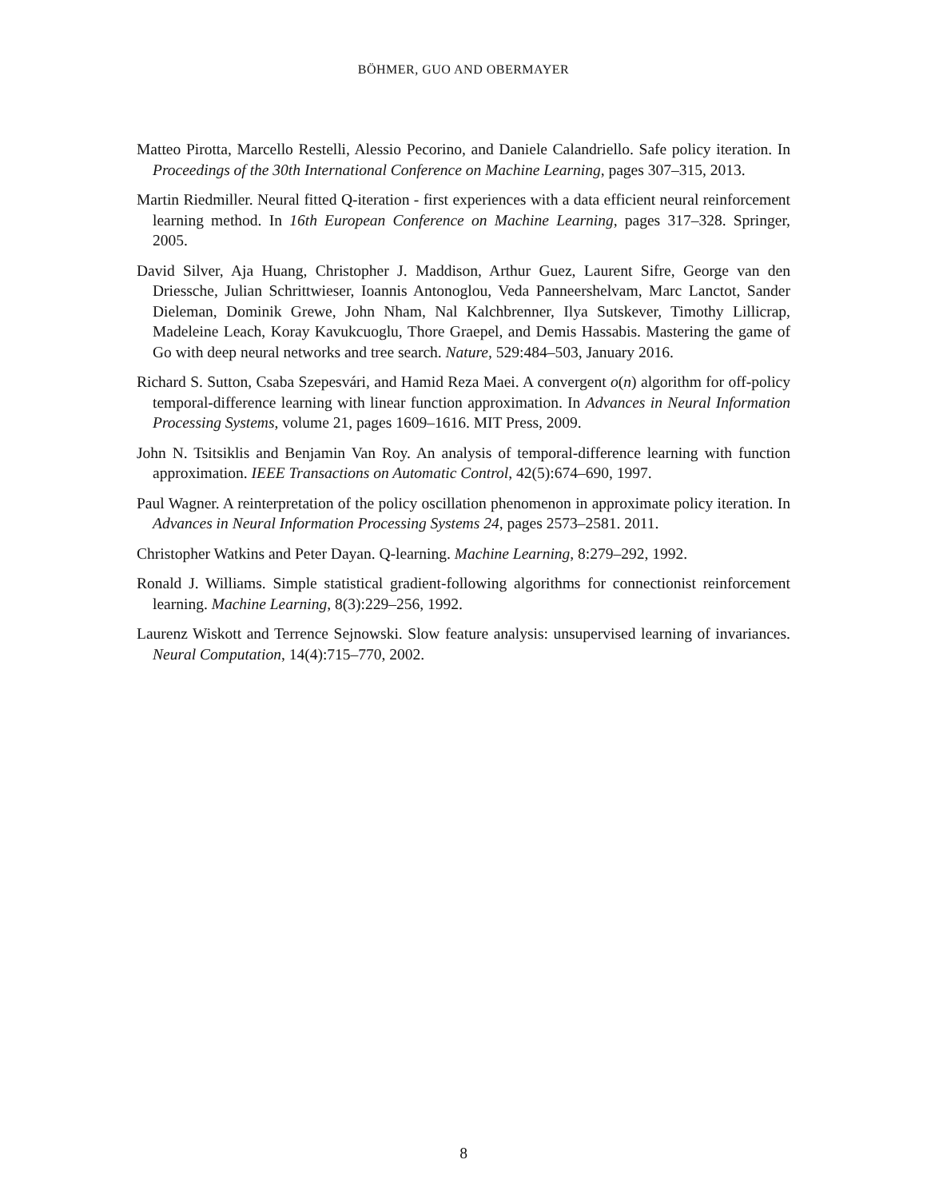BÖHMER, GUO AND OBERMAYER
Matteo Pirotta, Marcello Restelli, Alessio Pecorino, and Daniele Calandriello. Safe policy iteration. In Proceedings of the 30th International Conference on Machine Learning, pages 307–315, 2013.
Martin Riedmiller. Neural fitted Q-iteration - first experiences with a data efficient neural reinforcement learning method. In 16th European Conference on Machine Learning, pages 317–328. Springer, 2005.
David Silver, Aja Huang, Christopher J. Maddison, Arthur Guez, Laurent Sifre, George van den Driessche, Julian Schrittwieser, Ioannis Antonoglou, Veda Panneershelvam, Marc Lanctot, Sander Dieleman, Dominik Grewe, John Nham, Nal Kalchbrenner, Ilya Sutskever, Timothy Lillicrap, Madeleine Leach, Koray Kavukcuoglu, Thore Graepel, and Demis Hassabis. Mastering the game of Go with deep neural networks and tree search. Nature, 529:484–503, January 2016.
Richard S. Sutton, Csaba Szepesvári, and Hamid Reza Maei. A convergent o(n) algorithm for off-policy temporal-difference learning with linear function approximation. In Advances in Neural Information Processing Systems, volume 21, pages 1609–1616. MIT Press, 2009.
John N. Tsitsiklis and Benjamin Van Roy. An analysis of temporal-difference learning with function approximation. IEEE Transactions on Automatic Control, 42(5):674–690, 1997.
Paul Wagner. A reinterpretation of the policy oscillation phenomenon in approximate policy iteration. In Advances in Neural Information Processing Systems 24, pages 2573–2581. 2011.
Christopher Watkins and Peter Dayan. Q-learning. Machine Learning, 8:279–292, 1992.
Ronald J. Williams. Simple statistical gradient-following algorithms for connectionist reinforcement learning. Machine Learning, 8(3):229–256, 1992.
Laurenz Wiskott and Terrence Sejnowski. Slow feature analysis: unsupervised learning of invariances. Neural Computation, 14(4):715–770, 2002.
8